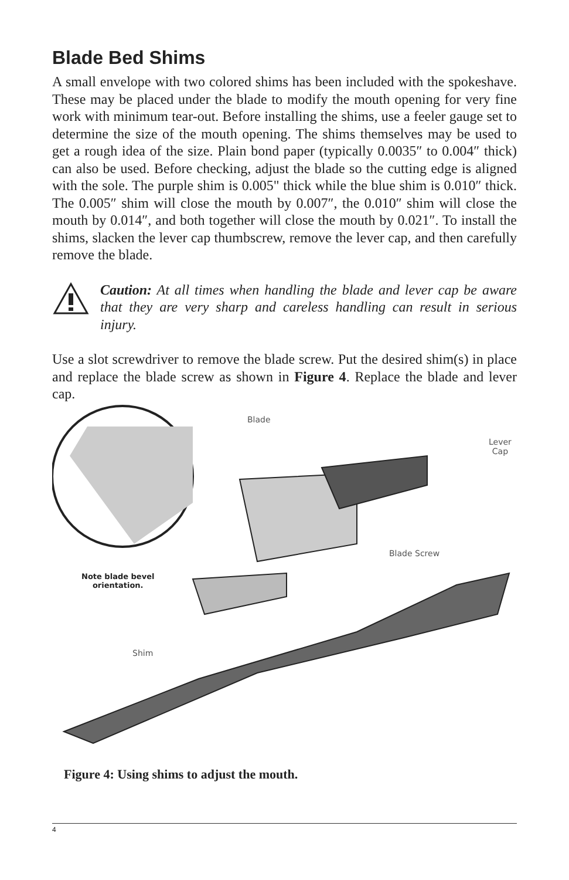Blade Bed Shims
A small envelope with two colored shims has been included with the spokeshave. These may be placed under the blade to modify the mouth opening for very fine work with minimum tear-out. Before installing the shims, use a feeler gauge set to determine the size of the mouth opening. The shims themselves may be used to get a rough idea of the size. Plain bond paper (typically 0.0035″ to 0.004″ thick) can also be used. Before checking, adjust the blade so the cutting edge is aligned with the sole. The purple shim is 0.005" thick while the blue shim is 0.010″ thick. The 0.005″ shim will close the mouth by 0.007″, the 0.010″ shim will close the mouth by 0.014″, and both together will close the mouth by 0.021″. To install the shims, slacken the lever cap thumbscrew, remove the lever cap, and then carefully remove the blade.
Caution: At all times when handling the blade and lever cap be aware that they are very sharp and careless handling can result in serious injury.
Use a slot screwdriver to remove the blade screw. Put the desired shim(s) in place and replace the blade screw as shown in Figure 4. Replace the blade and lever cap.
Blade
Lever
Cap
Blade Screw
Note blade bevel
orientation.
Shim
Figure 4: Using shims to adjust the mouth.
4